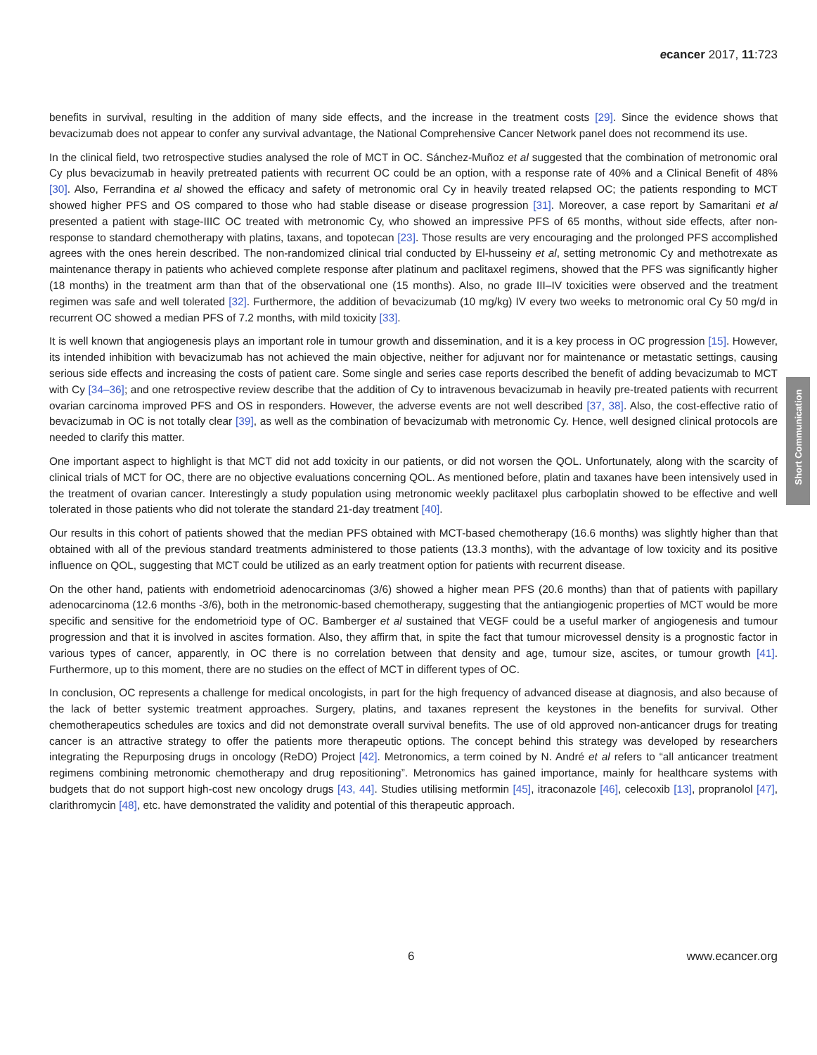ecancer 2017, 11:723
Short Communication
benefits in survival, resulting in the addition of many side effects, and the increase in the treatment costs [29]. Since the evidence shows that bevacizumab does not appear to confer any survival advantage, the National Comprehensive Cancer Network panel does not recommend its use.
In the clinical field, two retrospective studies analysed the role of MCT in OC. Sánchez-Muñoz et al suggested that the combination of metronomic oral Cy plus bevacizumab in heavily pretreated patients with recurrent OC could be an option, with a response rate of 40% and a Clinical Benefit of 48% [30]. Also, Ferrandina et al showed the efficacy and safety of metronomic oral Cy in heavily treated relapsed OC; the patients responding to MCT showed higher PFS and OS compared to those who had stable disease or disease progression [31]. Moreover, a case report by Samaritani et al presented a patient with stage-IIIC OC treated with metronomic Cy, who showed an impressive PFS of 65 months, without side effects, after non-response to standard chemotherapy with platins, taxans, and topotecan [23]. Those results are very encouraging and the prolonged PFS accomplished agrees with the ones herein described. The non-randomized clinical trial conducted by El-husseiny et al, setting metronomic Cy and methotrexate as maintenance therapy in patients who achieved complete response after platinum and paclitaxel regimens, showed that the PFS was significantly higher (18 months) in the treatment arm than that of the observational one (15 months). Also, no grade III–IV toxicities were observed and the treatment regimen was safe and well tolerated [32]. Furthermore, the addition of bevacizumab (10 mg/kg) IV every two weeks to metronomic oral Cy 50 mg/d in recurrent OC showed a median PFS of 7.2 months, with mild toxicity [33].
It is well known that angiogenesis plays an important role in tumour growth and dissemination, and it is a key process in OC progression [15]. However, its intended inhibition with bevacizumab has not achieved the main objective, neither for adjuvant nor for maintenance or metastatic settings, causing serious side effects and increasing the costs of patient care. Some single and series case reports described the benefit of adding bevacizumab to MCT with Cy [34–36]; and one retrospective review describe that the addition of Cy to intravenous bevacizumab in heavily pre-treated patients with recurrent ovarian carcinoma improved PFS and OS in responders. However, the adverse events are not well described [37, 38]. Also, the cost-effective ratio of bevacizumab in OC is not totally clear [39], as well as the combination of bevacizumab with metronomic Cy. Hence, well designed clinical protocols are needed to clarify this matter.
One important aspect to highlight is that MCT did not add toxicity in our patients, or did not worsen the QOL. Unfortunately, along with the scarcity of clinical trials of MCT for OC, there are no objective evaluations concerning QOL. As mentioned before, platin and taxanes have been intensively used in the treatment of ovarian cancer. Interestingly a study population using metronomic weekly paclitaxel plus carboplatin showed to be effective and well tolerated in those patients who did not tolerate the standard 21-day treatment [40].
Our results in this cohort of patients showed that the median PFS obtained with MCT-based chemotherapy (16.6 months) was slightly higher than that obtained with all of the previous standard treatments administered to those patients (13.3 months), with the advantage of low toxicity and its positive influence on QOL, suggesting that MCT could be utilized as an early treatment option for patients with recurrent disease.
On the other hand, patients with endometrioid adenocarcinomas (3/6) showed a higher mean PFS (20.6 months) than that of patients with papillary adenocarcinoma (12.6 months -3/6), both in the metronomic-based chemotherapy, suggesting that the antiangiogenic properties of MCT would be more specific and sensitive for the endometrioid type of OC. Bamberger et al sustained that VEGF could be a useful marker of angiogenesis and tumour progression and that it is involved in ascites formation. Also, they affirm that, in spite the fact that tumour microvessel density is a prognostic factor in various types of cancer, apparently, in OC there is no correlation between that density and age, tumour size, ascites, or tumour growth [41]. Furthermore, up to this moment, there are no studies on the effect of MCT in different types of OC.
In conclusion, OC represents a challenge for medical oncologists, in part for the high frequency of advanced disease at diagnosis, and also because of the lack of better systemic treatment approaches. Surgery, platins, and taxanes represent the keystones in the benefits for survival. Other chemotherapeutics schedules are toxics and did not demonstrate overall survival benefits. The use of old approved non-anticancer drugs for treating cancer is an attractive strategy to offer the patients more therapeutic options. The concept behind this strategy was developed by researchers integrating the Repurposing drugs in oncology (ReDO) Project [42]. Metronomics, a term coined by N. André et al refers to “all anticancer treatment regimens combining metronomic chemotherapy and drug repositioning”. Metronomics has gained importance, mainly for healthcare systems with budgets that do not support high-cost new oncology drugs [43, 44]. Studies utilising metformin [45], itraconazole [46], celecoxib [13], propranolol [47], clarithromycin [48], etc. have demonstrated the validity and potential of this therapeutic approach.
6 www.ecancer.org